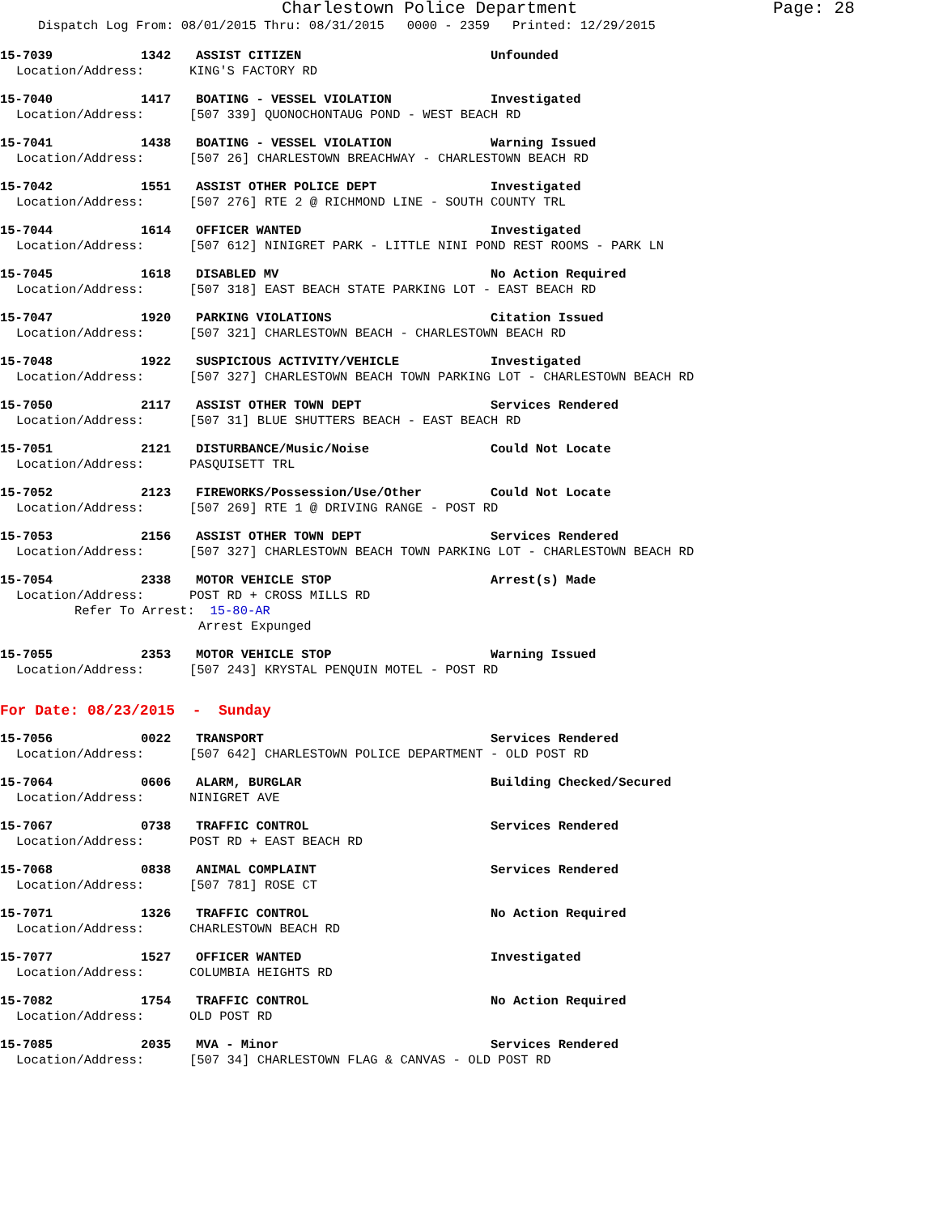Charlestown Police Department
Page: 28
Dispatch Log From: 08/01/2015 Thru: 08/31/2015 0000 - 2359 Printed: 12/29/2015
15-7039 1342 ASSIST CITIZEN Unfounded
Location/Address: KING'S FACTORY RD
15-7040 1417 BOATING - VESSEL VIOLATION Investigated
Location/Address: [507 339] QUONOCHONTAUG POND - WEST BEACH RD
15-7041 1438 BOATING - VESSEL VIOLATION Warning Issued
Location/Address: [507 26] CHARLESTOWN BREACHWAY - CHARLESTOWN BEACH RD
15-7042 1551 ASSIST OTHER POLICE DEPT Investigated
Location/Address: [507 276] RTE 2 @ RICHMOND LINE - SOUTH COUNTY TRL
15-7044 1614 OFFICER WANTED Investigated
Location/Address: [507 612] NINIGRET PARK - LITTLE NINI POND REST ROOMS - PARK LN
15-7045 1618 DISABLED MV No Action Required
Location/Address: [507 318] EAST BEACH STATE PARKING LOT - EAST BEACH RD
15-7047 1920 PARKING VIOLATIONS Citation Issued
Location/Address: [507 321] CHARLESTOWN BEACH - CHARLESTOWN BEACH RD
15-7048 1922 SUSPICIOUS ACTIVITY/VEHICLE Investigated
Location/Address: [507 327] CHARLESTOWN BEACH TOWN PARKING LOT - CHARLESTOWN BEACH RD
15-7050 2117 ASSIST OTHER TOWN DEPT Services Rendered
Location/Address: [507 31] BLUE SHUTTERS BEACH - EAST BEACH RD
15-7051 2121 DISTURBANCE/Music/Noise Could Not Locate
Location/Address: PASQUISETT TRL
15-7052 2123 FIREWORKS/Possession/Use/Other Could Not Locate
Location/Address: [507 269] RTE 1 @ DRIVING RANGE - POST RD
15-7053 2156 ASSIST OTHER TOWN DEPT Services Rendered
Location/Address: [507 327] CHARLESTOWN BEACH TOWN PARKING LOT - CHARLESTOWN BEACH RD
15-7054 2338 MOTOR VEHICLE STOP Arrest(s) Made
Location/Address: POST RD + CROSS MILLS RD
Refer To Arrest: 15-80-AR
Arrest Expunged
15-7055 2353 MOTOR VEHICLE STOP Warning Issued
Location/Address: [507 243] KRYSTAL PENQUIN MOTEL - POST RD
For Date: 08/23/2015 - Sunday
15-7056 0022 TRANSPORT Services Rendered
Location/Address: [507 642] CHARLESTOWN POLICE DEPARTMENT - OLD POST RD
15-7064 0606 ALARM, BURGLAR Building Checked/Secured
Location/Address: NINIGRET AVE
15-7067 0738 TRAFFIC CONTROL Services Rendered
Location/Address: POST RD + EAST BEACH RD
15-7068 0838 ANIMAL COMPLAINT Services Rendered
Location/Address: [507 781] ROSE CT
15-7071 1326 TRAFFIC CONTROL No Action Required
Location/Address: CHARLESTOWN BEACH RD
15-7077 1527 OFFICER WANTED Investigated
Location/Address: COLUMBIA HEIGHTS RD
15-7082 1754 TRAFFIC CONTROL No Action Required
Location/Address: OLD POST RD
15-7085 2035 MVA - Minor Services Rendered
Location/Address: [507 34] CHARLESTOWN FLAG & CANVAS - OLD POST RD